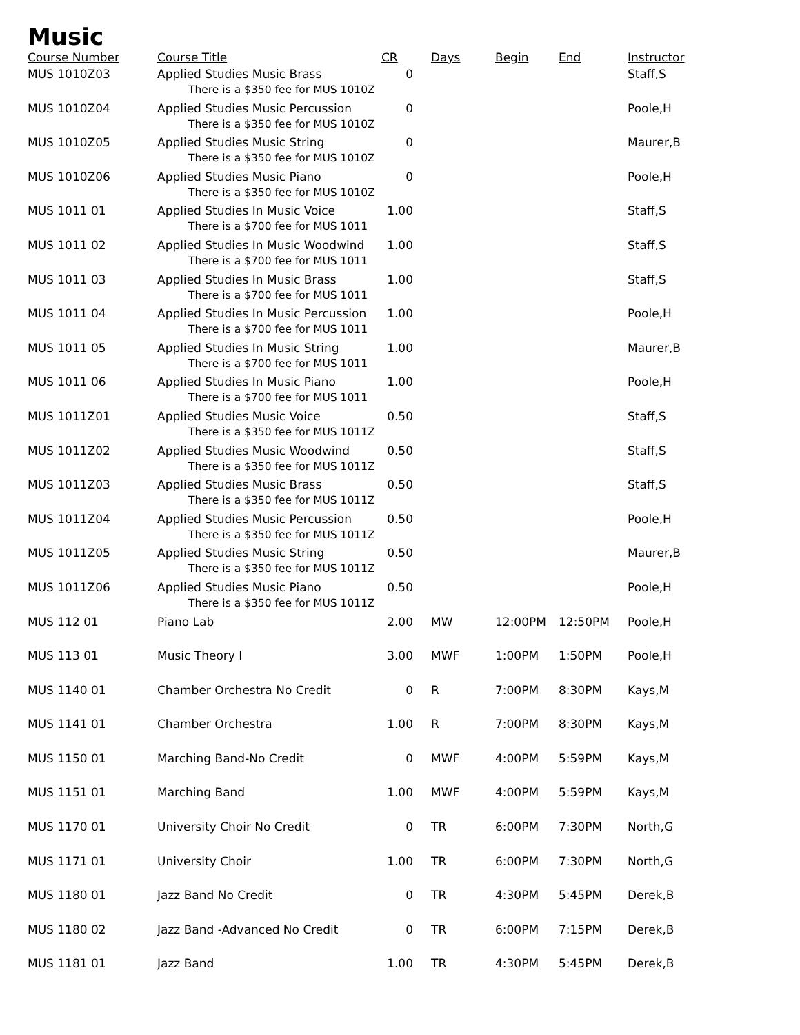Music
| Course Number | Course Title | CR | | Days | Begin | End | Instructor |
| --- | --- | --- | --- | --- | --- | --- | --- |
| MUS 1010Z03 | Applied Studies Music Brass There is a $350 fee for MUS 1010Z | 0 | | | | | Staff,S |
| MUS 1010Z04 | Applied Studies Music Percussion There is a $350 fee for MUS 1010Z | 0 | | | | | Poole,H |
| MUS 1010Z05 | Applied Studies Music String There is a $350 fee for MUS 1010Z | 0 | | | | | Maurer,B |
| MUS 1010Z06 | Applied Studies Music Piano There is a $350 fee for MUS 1010Z | 0 | | | | | Poole,H |
| MUS 1011 01 | Applied Studies In Music Voice There is a $700 fee for MUS 1011 | 1.00 | | | | | Staff,S |
| MUS 1011 02 | Applied Studies In Music Woodwind There is a $700 fee for MUS 1011 | 1.00 | | | | | Staff,S |
| MUS 1011 03 | Applied Studies In Music Brass There is a $700 fee for MUS 1011 | 1.00 | | | | | Staff,S |
| MUS 1011 04 | Applied Studies In Music Percussion There is a $700 fee for MUS 1011 | 1.00 | | | | | Poole,H |
| MUS 1011 05 | Applied Studies In Music String There is a $700 fee for MUS 1011 | 1.00 | | | | | Maurer,B |
| MUS 1011 06 | Applied Studies In Music Piano There is a $700 fee for MUS 1011 | 1.00 | | | | | Poole,H |
| MUS 1011Z01 | Applied Studies Music Voice There is a $350 fee for MUS 1011Z | 0.50 | | | | | Staff,S |
| MUS 1011Z02 | Applied Studies Music Woodwind There is a $350 fee for MUS 1011Z | 0.50 | | | | | Staff,S |
| MUS 1011Z03 | Applied Studies Music Brass There is a $350 fee for MUS 1011Z | 0.50 | | | | | Staff,S |
| MUS 1011Z04 | Applied Studies Music Percussion There is a $350 fee for MUS 1011Z | 0.50 | | | | | Poole,H |
| MUS 1011Z05 | Applied Studies Music String There is a $350 fee for MUS 1011Z | 0.50 | | | | | Maurer,B |
| MUS 1011Z06 | Applied Studies Music Piano There is a $350 fee for MUS 1011Z | 0.50 | | | | | Poole,H |
| MUS 112 01 | Piano Lab | 2.00 | | MW | 12:00PM | 12:50PM | Poole,H |
| MUS 113 01 | Music Theory I | 3.00 | | MWF | 1:00PM | 1:50PM | Poole,H |
| MUS 1140 01 | Chamber Orchestra No Credit | 0 | | R | 7:00PM | 8:30PM | Kays,M |
| MUS 1141 01 | Chamber Orchestra | 1.00 | | R | 7:00PM | 8:30PM | Kays,M |
| MUS 1150 01 | Marching Band-No Credit | 0 | | MWF | 4:00PM | 5:59PM | Kays,M |
| MUS 1151 01 | Marching Band | 1.00 | | MWF | 4:00PM | 5:59PM | Kays,M |
| MUS 1170 01 | University Choir No Credit | 0 | | TR | 6:00PM | 7:30PM | North,G |
| MUS 1171 01 | University Choir | 1.00 | | TR | 6:00PM | 7:30PM | North,G |
| MUS 1180 01 | Jazz Band No Credit | 0 | | TR | 4:30PM | 5:45PM | Derek,B |
| MUS 1180 02 | Jazz Band -Advanced No Credit | 0 | | TR | 6:00PM | 7:15PM | Derek,B |
| MUS 1181 01 | Jazz Band | 1.00 | | TR | 4:30PM | 5:45PM | Derek,B |